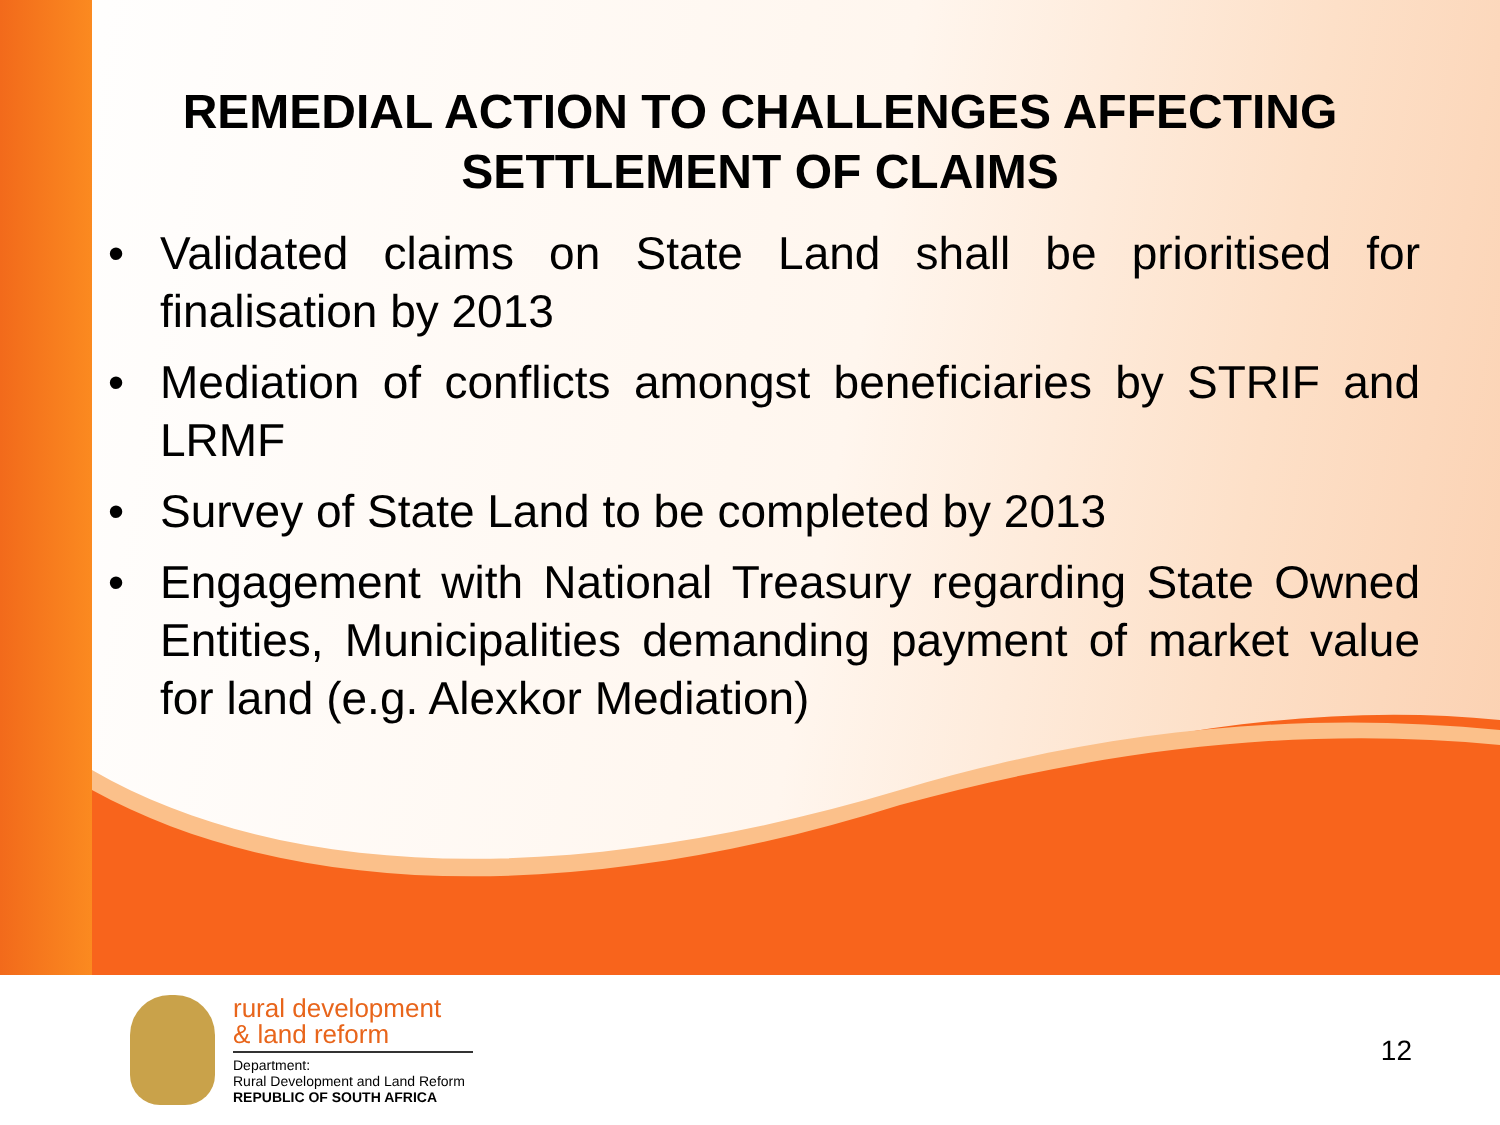REMEDIAL ACTION TO CHALLENGES AFFECTING SETTLEMENT OF CLAIMS
• Validated claims on State Land shall be prioritised for finalisation by 2013
• Mediation of conflicts amongst beneficiaries by STRIF and LRMF
• Survey of State Land to be completed by 2013
• Engagement with National Treasury regarding State Owned Entities, Municipalities demanding payment of market value for land (e.g. Alexkor Mediation)
rural development
& land reform
Department:
Rural Development and Land Reform
REPUBLIC OF SOUTH AFRICA
12